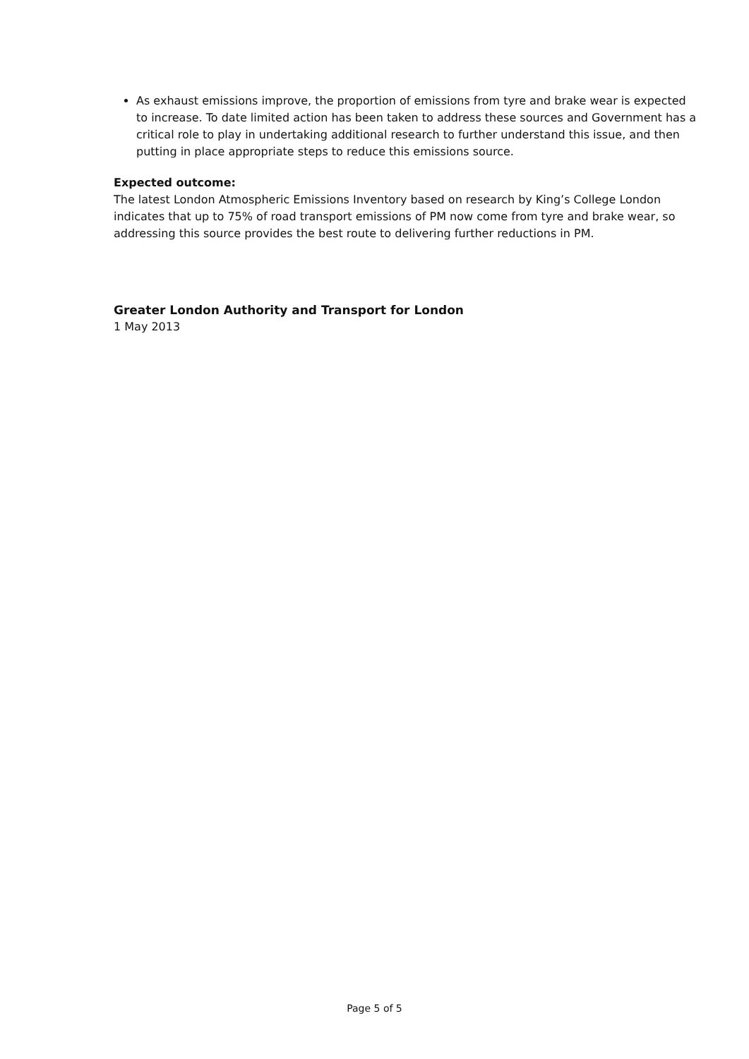As exhaust emissions improve, the proportion of emissions from tyre and brake wear is expected to increase. To date limited action has been taken to address these sources and Government has a critical role to play in undertaking additional research to further understand this issue, and then putting in place appropriate steps to reduce this emissions source.
Expected outcome:
The latest London Atmospheric Emissions Inventory based on research by King’s College London indicates that up to 75% of road transport emissions of PM now come from tyre and brake wear, so addressing this source provides the best route to delivering further reductions in PM.
Greater London Authority and Transport for London
1 May 2013
Page 5 of 5